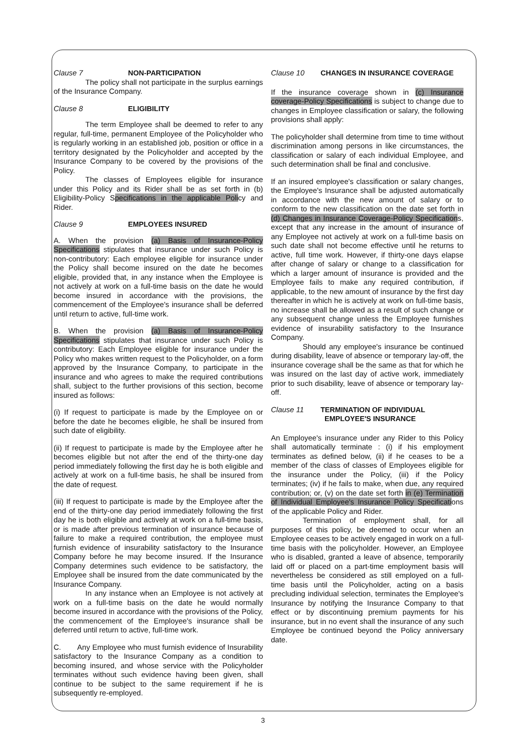Clause 7 NON-PARTICIPATION
The policy shall not participate in the surplus earnings of the Insurance Company.
Clause 8 ELIGIBILITY
The term Employee shall be deemed to refer to any regular, full-time, permanent Employee of the Policyholder who is regularly working in an established job, position or office in a territory designated by the Policyholder and accepted by the Insurance Company to be covered by the provisions of the Policy.
The classes of Employees eligible for insurance under this Policy and its Rider shall be as set forth in (b) Eligibility-Policy Specifications in the applicable Policy and Rider.
Clause 9 EMPLOYEES INSURED
A. When the provision (a) Basis of Insurance-Policy Specifications stipulates that insurance under such Policy is non-contributory: Each employee eligible for insurance under the Policy shall become insured on the date he becomes eligible, provided that, in any instance when the Employee is not actively at work on a full-time basis on the date he would become insured in accordance with the provisions, the commencement of the Employee's insurance shall be deferred until return to active, full-time work.
B. When the provision (a) Basis of Insurance-Policy Specifications stipulates that insurance under such Policy is contributory: Each Employee eligible for insurance under the Policy who makes written request to the Policyholder, on a form approved by the Insurance Company, to participate in the insurance and who agrees to make the required contributions shall, subject to the further provisions of this section, become insured as follows:
(i) If request to participate is made by the Employee on or before the date he becomes eligible, he shall be insured from such date of eligibility.
(ii) If request to participate is made by the Employee after he becomes eligible but not after the end of the thirty-one day period immediately following the first day he is both eligible and actively at work on a full-time basis, he shall be insured from the date of request.
(iii) If request to participate is made by the Employee after the end of the thirty-one day period immediately following the first day he is both eligible and actively at work on a full-time basis, or is made after previous termination of insurance because of failure to make a required contribution, the employee must furnish evidence of insurability satisfactory to the Insurance Company before he may become insured. If the Insurance Company determines such evidence to be satisfactory, the Employee shall be insured from the date communicated by the Insurance Company.
In any instance when an Employee is not actively at work on a full-time basis on the date he would normally become insured in accordance with the provisions of the Policy, the commencement of the Employee's insurance shall be deferred until return to active, full-time work.
C. Any Employee who must furnish evidence of Insurability satisfactory to the Insurance Company as a condition to becoming insured, and whose service with the Policyholder terminates without such evidence having been given, shall continue to be subject to the same requirement if he is subsequently re-employed.
Clause 10 CHANGES IN INSURANCE COVERAGE
If the insurance coverage shown in (c) Insurance coverage-Policy Specifications is subject to change due to changes in Employee classification or salary, the following provisions shall apply:
The policyholder shall determine from time to time without discrimination among persons in like circumstances, the classification or salary of each individual Employee, and such determination shall be final and conclusive.
If an insured employee's classification or salary changes, the Employee's Insurance shall be adjusted automatically in accordance with the new amount of salary or to conform to the new classification on the date set forth in (d) Changes in Insurance Coverage-Policy Specifications, except that any increase in the amount of insurance of any Employee not actively at work on a full-time basis on such date shall not become effective until he returns to active, full time work. However, if thirty-one days elapse after change of salary or change to a classification for which a larger amount of insurance is provided and the Employee fails to make any required contribution, if applicable, to the new amount of insurance by the first day thereafter in which he is actively at work on full-time basis, no increase shall be allowed as a result of such change or any subsequent change unless the Employee furnishes evidence of insurability satisfactory to the Insurance Company.
Should any employee's insurance be continued during disability, leave of absence or temporary lay-off, the insurance coverage shall be the same as that for which he was insured on the last day of active work, immediately prior to such disability, leave of absence or temporary lay-off.
Clause 11 TERMINATION OF INDIVIDUAL
EMPLOYEE'S INSURANCE
An Employee's insurance under any Rider to this Policy shall automatically terminate : (i) if his employment terminates as defined below, (ii) if he ceases to be a member of the class of classes of Employees eligible for the insurance under the Policy, (iii) if the Policy terminates; (iv) if he fails to make, when due, any required contribution; or, (v) on the date set forth in (e) Termination of Individual Employee's Insurance Policy Specifications of the applicable Policy and Rider.
Termination of employment shall, for all purposes of this policy, be deemed to occur when an Employee ceases to be actively engaged in work on a full-time basis with the policyholder. However, an Employee who is disabled, granted a leave of absence, temporarily laid off or placed on a part-time employment basis will nevertheless be considered as still employed on a full-time basis until the Policyholder, acting on a basis precluding individual selection, terminates the Employee's Insurance by notifying the Insurance Company to that effect or by discontinuing premium payments for his insurance, but in no event shall the insurance of any such Employee be continued beyond the Policy anniversary date.
3